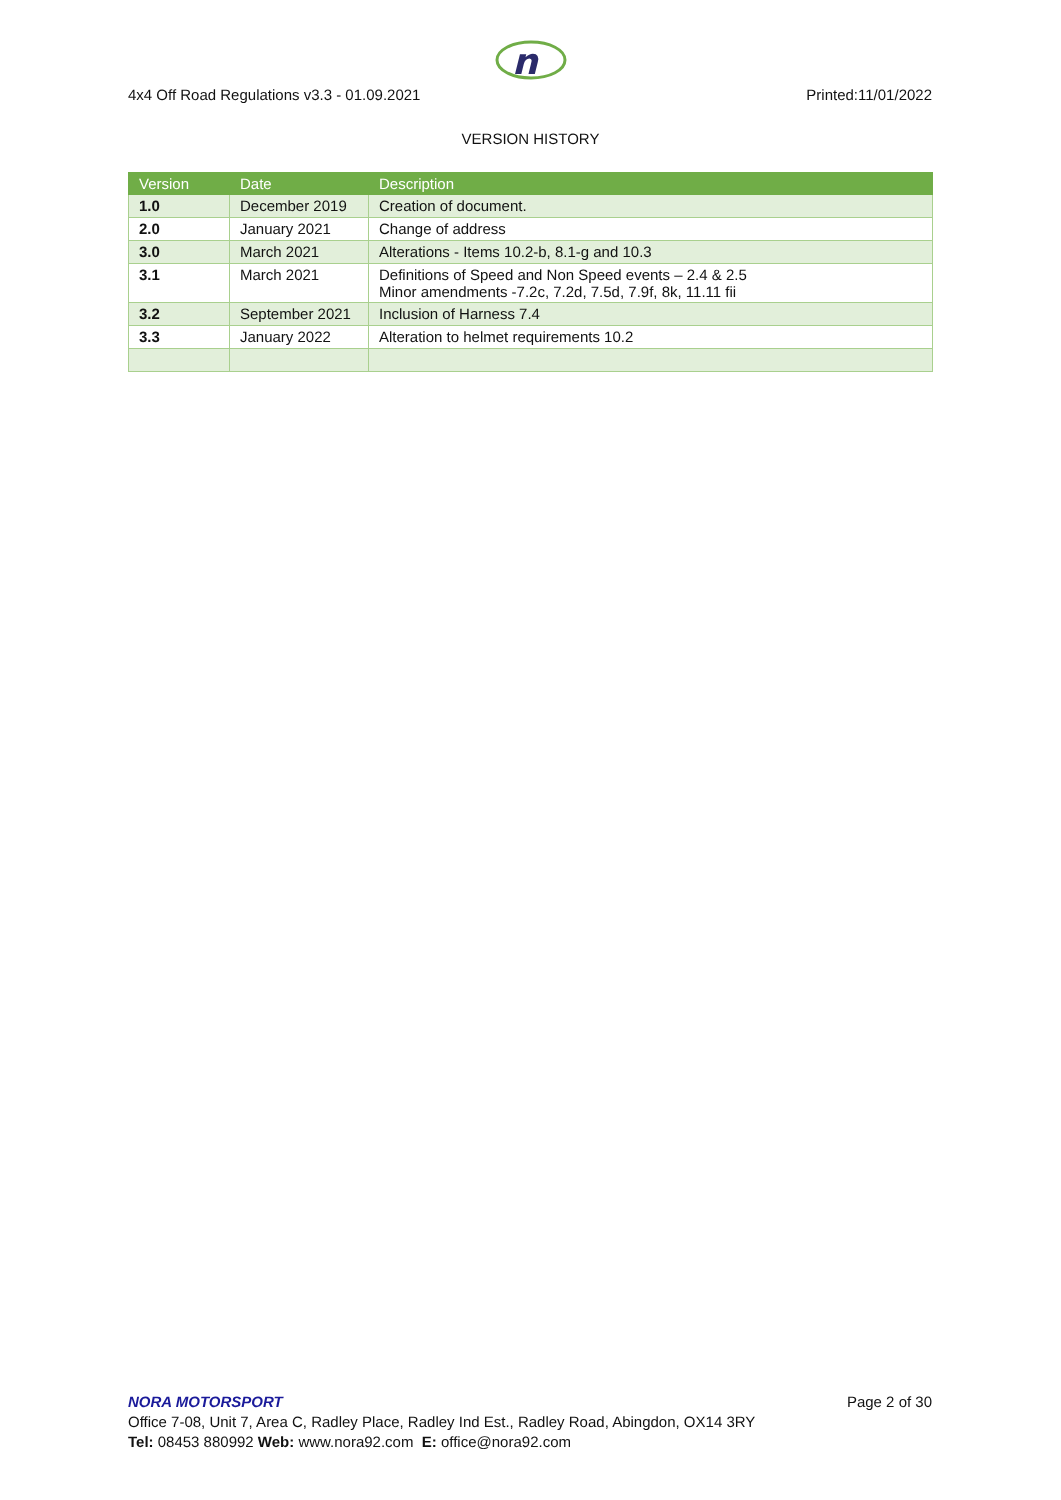n
4x4 Off Road Regulations v3.3 - 01.09.2021 Printed:11/01/2022
VERSION HISTORY
| Version | Date | Description |
| --- | --- | --- |
| 1.0 | December 2019 | Creation of document. |
| 2.0 | January 2021 | Change of address |
| 3.0 | March 2021 | Alterations - Items 10.2-b, 8.1-g and 10.3 |
| 3.1 | March 2021 | Definitions of Speed and Non Speed events – 2.4 & 2.5 Minor amendments -7.2c, 7.2d, 7.5d, 7.9f, 8k, 11.11 fii |
| 3.2 | September 2021 | Inclusion of Harness 7.4 |
| 3.3 | January 2022 | Alteration to helmet requirements 10.2 |
NORA MOTORSPORT Page 2 of 30
Office 7-08, Unit 7, Area C, Radley Place, Radley Ind Est., Radley Road, Abingdon, OX14 3RY
Tel: 08453 880992 Web: www.nora92.com E: office@nora92.com